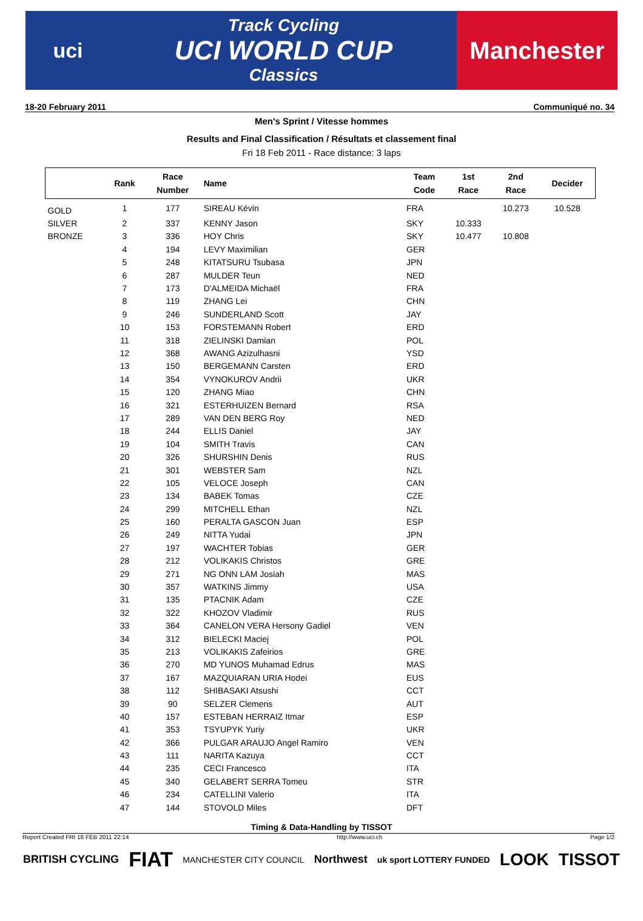uci
Track Cycling
UCI WORLD CUP
Classics
Manchester
18-20 February 2011 Communiqué no. 34
Men's Sprint / Vitesse hommes
Results and Final Classification / Résultats et classement final
Fri 18 Feb 2011 - Race distance: 3 laps
| | Rank | Race Number | Name | Team Code | 1st Race | 2nd Race | Decider |
| --- | --- | --- | --- | --- | --- | --- | --- |
| GOLD | 1 | 177 | SIREAU Kévin | FRA | | 10.273 | 10.528 |
| SILVER | 2 | 337 | KENNY Jason | SKY | 10.333 | | |
| BRONZE | 3 | 336 | HOY Chris | SKY | 10.477 | 10.808 | |
| | 4 | 194 | LEVY Maximilian | GER | | | |
| | 5 | 248 | KITATSURU Tsubasa | JPN | | | |
| | 6 | 287 | MULDER Teun | NED | | | |
| | 7 | 173 | D'ALMEIDA Michaël | FRA | | | |
| | 8 | 119 | ZHANG Lei | CHN | | | |
| | 9 | 246 | SUNDERLAND Scott | JAY | | | |
| | 10 | 153 | FORSTEMANN Robert | ERD | | | |
| | 11 | 318 | ZIELINSKI Damian | POL | | | |
| | 12 | 368 | AWANG Azizulhasni | YSD | | | |
| | 13 | 150 | BERGEMANN Carsten | ERD | | | |
| | 14 | 354 | VYNOKUROV Andrii | UKR | | | |
| | 15 | 120 | ZHANG Miao | CHN | | | |
| | 16 | 321 | ESTERHUIZEN Bernard | RSA | | | |
| | 17 | 289 | VAN DEN BERG Roy | NED | | | |
| | 18 | 244 | ELLIS Daniel | JAY | | | |
| | 19 | 104 | SMITH Travis | CAN | | | |
| | 20 | 326 | SHURSHIN Denis | RUS | | | |
| | 21 | 301 | WEBSTER Sam | NZL | | | |
| | 22 | 105 | VELOCE Joseph | CAN | | | |
| | 23 | 134 | BABEK Tomas | CZE | | | |
| | 24 | 299 | MITCHELL Ethan | NZL | | | |
| | 25 | 160 | PERALTA GASCON Juan | ESP | | | |
| | 26 | 249 | NITTA Yudai | JPN | | | |
| | 27 | 197 | WACHTER Tobias | GER | | | |
| | 28 | 212 | VOLIKAKIS Christos | GRE | | | |
| | 29 | 271 | NG ONN LAM Josiah | MAS | | | |
| | 30 | 357 | WATKINS Jimmy | USA | | | |
| | 31 | 135 | PTACNIK Adam | CZE | | | |
| | 32 | 322 | KHOZOV Vladimir | RUS | | | |
| | 33 | 364 | CANELON VERA Hersony Gadiel | VEN | | | |
| | 34 | 312 | BIELECKI Maciej | POL | | | |
| | 35 | 213 | VOLIKAKIS Zafeirios | GRE | | | |
| | 36 | 270 | MD YUNOS Muhamad Edrus | MAS | | | |
| | 37 | 167 | MAZQUIARAN URIA Hodei | EUS | | | |
| | 38 | 112 | SHIBASAKI Atsushi | CCT | | | |
| | 39 | 90 | SELZER Clemens | AUT | | | |
| | 40 | 157 | ESTEBAN HERRAIZ Itmar | ESP | | | |
| | 41 | 353 | TSYUPYK Yuriy | UKR | | | |
| | 42 | 366 | PULGAR ARAUJO Angel Ramiro | VEN | | | |
| | 43 | 111 | NARITA Kazuya | CCT | | | |
| | 44 | 235 | CECI Francesco | ITA | | | |
| | 45 | 340 | GELABERT SERRA Tomeu | STR | | | |
| | 46 | 234 | CATELLINI Valerio | ITA | | | |
| | 47 | 144 | STOVOLD Miles | DFT | | | |
Timing & Data-Handling by TISSOT
Report Created FRI 18 FEB 2011 22:14 http://www.uci.ch Page 1/2
BRITISH CYCLING FIAT MANCHESTER CITY COUNCIL Northwest uk sport LOTTERY FUNDED LOOK TISSOT